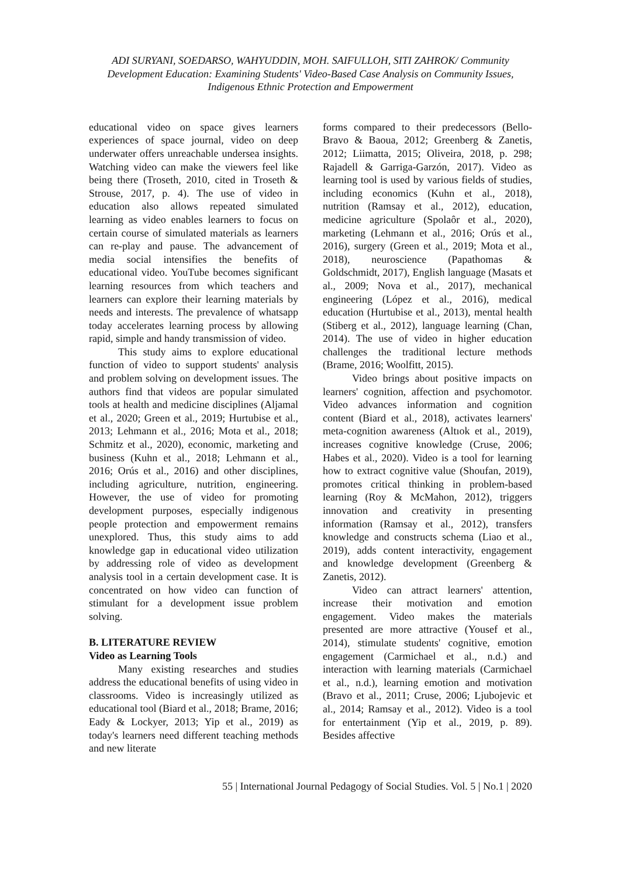ADI SURYANI, SOEDARSO, WAHYUDDIN, MOH. SAIFULLOH, SITI ZAHROK/ Community Development Education: Examining Students' Video-Based Case Analysis on Community Issues, Indigenous Ethnic Protection and Empowerment
educational video on space gives learners experiences of space journal, video on deep underwater offers unreachable undersea insights. Watching video can make the viewers feel like being there (Troseth, 2010, cited in Troseth & Strouse, 2017, p. 4). The use of video in education also allows repeated simulated learning as video enables learners to focus on certain course of simulated materials as learners can re-play and pause. The advancement of media social intensifies the benefits of educational video. YouTube becomes significant learning resources from which teachers and learners can explore their learning materials by needs and interests. The prevalence of whatsapp today accelerates learning process by allowing rapid, simple and handy transmission of video.
This study aims to explore educational function of video to support students' analysis and problem solving on development issues. The authors find that videos are popular simulated tools at health and medicine disciplines (Aljamal et al., 2020; Green et al., 2019; Hurtubise et al., 2013; Lehmann et al., 2016; Mota et al., 2018; Schmitz et al., 2020), economic, marketing and business (Kuhn et al., 2018; Lehmann et al., 2016; Orús et al., 2016) and other disciplines, including agriculture, nutrition, engineering. However, the use of video for promoting development purposes, especially indigenous people protection and empowerment remains unexplored. Thus, this study aims to add knowledge gap in educational video utilization by addressing role of video as development analysis tool in a certain development case. It is concentrated on how video can function of stimulant for a development issue problem solving.
B. LITERATURE REVIEW
Video as Learning Tools
Many existing researches and studies address the educational benefits of using video in classrooms. Video is increasingly utilized as educational tool (Biard et al., 2018; Brame, 2016; Eady & Lockyer, 2013; Yip et al., 2019) as today's learners need different teaching methods and new literate
forms compared to their predecessors (Bello-Bravo & Baoua, 2012; Greenberg & Zanetis, 2012; Liimatta, 2015; Oliveira, 2018, p. 298; Rajadell & Garriga-Garzón, 2017). Video as learning tool is used by various fields of studies, including economics (Kuhn et al., 2018), nutrition (Ramsay et al., 2012), education, medicine agriculture (Spolaôr et al., 2020), marketing (Lehmann et al., 2016; Orús et al., 2016), surgery (Green et al., 2019; Mota et al., 2018), neuroscience (Papathomas & Goldschmidt, 2017), English language (Masats et al., 2009; Nova et al., 2017), mechanical engineering (López et al., 2016), medical education (Hurtubise et al., 2013), mental health (Stiberg et al., 2012), language learning (Chan, 2014). The use of video in higher education challenges the traditional lecture methods (Brame, 2016; Woolfitt, 2015).
Video brings about positive impacts on learners' cognition, affection and psychomotor. Video advances information and cognition content (Biard et al., 2018), activates learners' meta-cognition awareness (Altıok et al., 2019), increases cognitive knowledge (Cruse, 2006; Habes et al., 2020). Video is a tool for learning how to extract cognitive value (Shoufan, 2019), promotes critical thinking in problem-based learning (Roy & McMahon, 2012), triggers innovation and creativity in presenting information (Ramsay et al., 2012), transfers knowledge and constructs schema (Liao et al., 2019), adds content interactivity, engagement and knowledge development (Greenberg & Zanetis, 2012).
Video can attract learners' attention, increase their motivation and emotion engagement. Video makes the materials presented are more attractive (Yousef et al., 2014), stimulate students' cognitive, emotion engagement (Carmichael et al., n.d.) and interaction with learning materials (Carmichael et al., n.d.), learning emotion and motivation (Bravo et al., 2011; Cruse, 2006; Ljubojevic et al., 2014; Ramsay et al., 2012). Video is a tool for entertainment (Yip et al., 2019, p. 89). Besides affective
55 | International Journal Pedagogy of Social Studies. Vol. 5 | No.1 | 2020